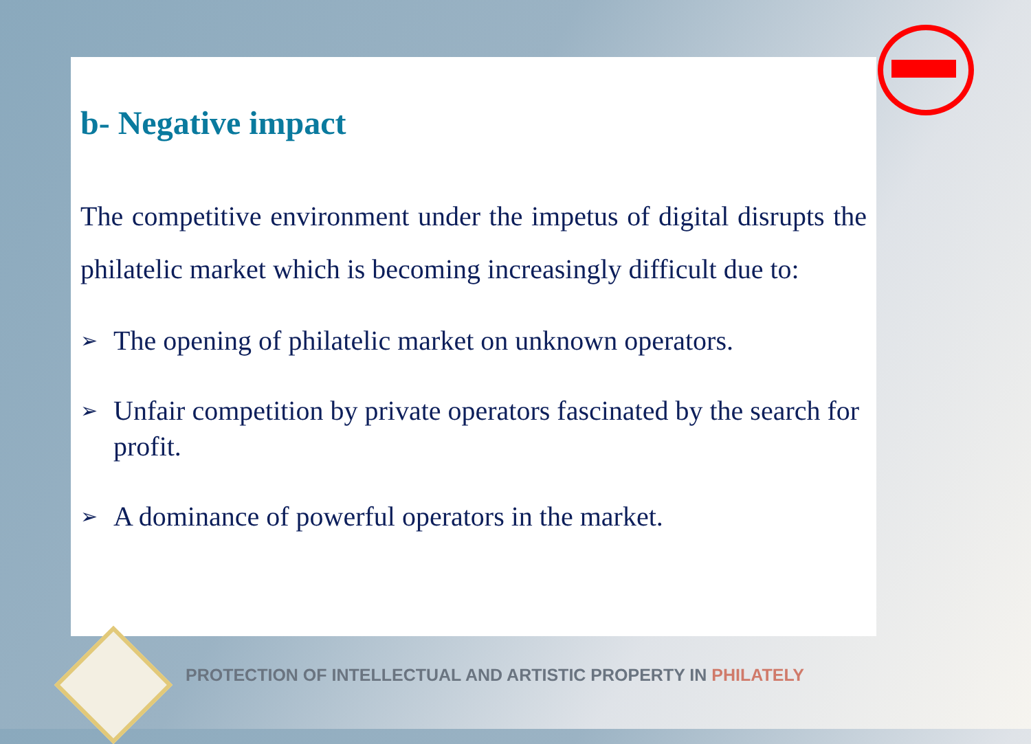b- Negative impact
The competitive environment under the impetus of digital disrupts the philatelic market which is becoming increasingly difficult due to:
➢ The opening of philatelic market on unknown operators.
➢ Unfair competition by private operators fascinated by the search for profit.
➢ A dominance of powerful operators in the market.
PROTECTION OF INTELLECTUAL AND ARTISTIC PROPERTY IN PHILATELY